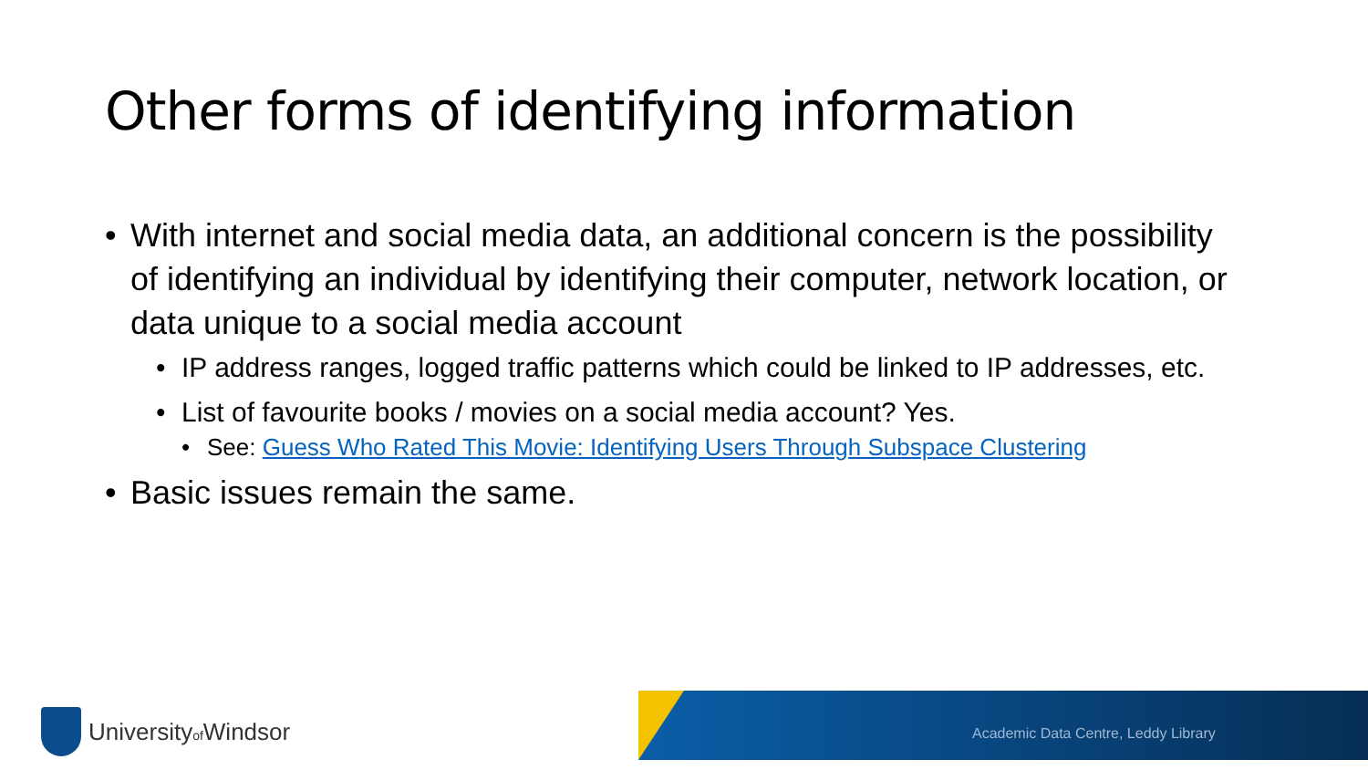Other forms of identifying information
• With internet and social media data, an additional concern is the possibility of identifying an individual by identifying their computer, network location, or data unique to a social media account
• IP address ranges, logged traffic patterns which could be linked to IP addresses, etc.
• List of favourite books / movies on a social media account? Yes.
• See: Guess Who Rated This Movie: Identifying Users Through Subspace Clustering
• Basic issues remain the same.
Universityof Windsor
Academic Data Centre, Leddy Library